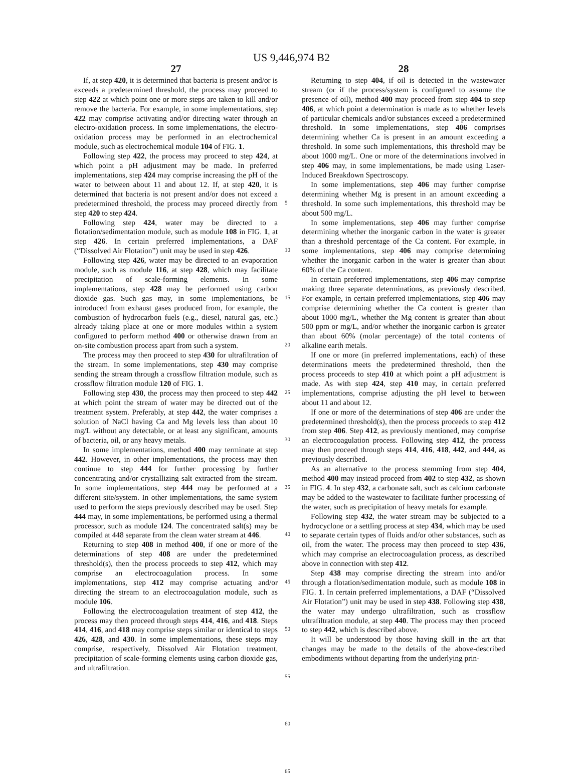US 9,446,974 B2
27
If, at step 420, it is determined that bacteria is present and/or is exceeds a predetermined threshold, the process may proceed to step 422 at which point one or more steps are taken to kill and/or remove the bacteria. For example, in some implementations, step 422 may comprise activating and/or directing water through an electro-oxidation process. In some implementations, the electro-oxidation process may be performed in an electrochemical module, such as electrochemical module 104 of FIG. 1.
Following step 422, the process may proceed to step 424, at which point a pH adjustment may be made. In preferred implementations, step 424 may comprise increasing the pH of the water to between about 11 and about 12. If, at step 420, it is determined that bacteria is not present and/or does not exceed a predetermined threshold, the process may proceed directly from step 420 to step 424.
Following step 424, water may be directed to a flotation/sedimentation module, such as module 108 in FIG. 1, at step 426. In certain preferred implementations, a DAF (“Dissolved Air Flotation”) unit may be used in step 426.
Following step 426, water may be directed to an evaporation module, such as module 116, at step 428, which may facilitate precipitation of scale-forming elements. In some implementations, step 428 may be performed using carbon dioxide gas. Such gas may, in some implementations, be introduced from exhaust gases produced from, for example, the combustion of hydrocarbon fuels (e.g., diesel, natural gas, etc.) already taking place at one or more modules within a system configured to perform method 400 or otherwise drawn from an on-site combustion process apart from such a system.
The process may then proceed to step 430 for ultrafiltration of the stream. In some implementations, step 430 may comprise sending the stream through a crossflow filtration module, such as crossflow filtration module 120 of FIG. 1.
Following step 430, the process may then proceed to step 442 at which point the stream of water may be directed out of the treatment system. Preferably, at step 442, the water comprises a solution of NaCl having Ca and Mg levels less than about 10 mg/L without any detectable, or at least any significant, amounts of bacteria, oil, or any heavy metals.
In some implementations, method 400 may terminate at step 442. However, in other implementations, the process may then continue to step 444 for further processing by further concentrating and/or crystallizing salt extracted from the stream. In some implementations, step 444 may be performed at a different site/system. In other implementations, the same system used to perform the steps previously described may be used. Step 444 may, in some implementations, be performed using a thermal processor, such as module 124. The concentrated salt(s) may be compiled at 448 separate from the clean water stream at 446.
Returning to step 408 in method 400, if one or more of the determinations of step 408 are under the predetermined threshold(s), then the process proceeds to step 412, which may comprise an electrocoagulation process. In some implementations, step 412 may comprise actuating and/or directing the stream to an electrocoagulation module, such as module 106.
Following the electrocoagulation treatment of step 412, the process may then proceed through steps 414, 416, and 418. Steps 414, 416, and 418 may comprise steps similar or identical to steps 426, 428, and 430. In some implementations, these steps may comprise, respectively, Dissolved Air Flotation treatment, precipitation of scale-forming elements using carbon dioxide gas, and ultrafiltration.
5
10
15
20
25
30
35
40
45
50
55
60
65
28
Returning to step 404, if oil is detected in the wastewater stream (or if the process/system is configured to assume the presence of oil), method 400 may proceed from step 404 to step 406, at which point a determination is made as to whether levels of particular chemicals and/or substances exceed a predetermined threshold. In some implementations, step 406 comprises determining whether Ca is present in an amount exceeding a threshold. In some such implementations, this threshold may be about 1000 mg/L. One or more of the determinations involved in step 406 may, in some implementations, be made using Laser-Induced Breakdown Spectroscopy.
In some implementations, step 406 may further comprise determining whether Mg is present in an amount exceeding a threshold. In some such implementations, this threshold may be about 500 mg/L.
In some implementations, step 406 may further comprise determining whether the inorganic carbon in the water is greater than a threshold percentage of the Ca content. For example, in some implementations, step 406 may comprise determining whether the inorganic carbon in the water is greater than about 60% of the Ca content.
In certain preferred implementations, step 406 may comprise making three separate determinations, as previously described. For example, in certain preferred implementations, step 406 may comprise determining whether the Ca content is greater than about 1000 mg/L, whether the Mg content is greater than about 500 ppm or mg/L, and/or whether the inorganic carbon is greater than about 60% (molar percentage) of the total contents of alkaline earth metals.
If one or more (in preferred implementations, each) of these determinations meets the predetermined threshold, then the process proceeds to step 410 at which point a pH adjustment is made. As with step 424, step 410 may, in certain preferred implementations, comprise adjusting the pH level to between about 11 and about 12.
If one or more of the determinations of step 406 are under the predetermined threshold(s), then the process proceeds to step 412 from step 406. Step 412, as previously mentioned, may comprise an electrocoagulation process. Following step 412, the process may then proceed through steps 414, 416, 418, 442, and 444, as previously described.
As an alternative to the process stemming from step 404, method 400 may instead proceed from 402 to step 432, as shown in FIG. 4. In step 432, a carbonate salt, such as calcium carbonate may be added to the wastewater to facilitate further processing of the water, such as precipitation of heavy metals for example.
Following step 432, the water stream may be subjected to a hydrocyclone or a settling process at step 434, which may be used to separate certain types of fluids and/or other substances, such as oil, from the water. The process may then proceed to step 436, which may comprise an electrocoagulation process, as described above in connection with step 412.
Step 438 may comprise directing the stream into and/or through a flotation/sedimentation module, such as module 108 in FIG. 1. In certain preferred implementations, a DAF (“Dissolved Air Flotation”) unit may be used in step 438. Following step 438, the water may undergo ultrafiltration, such as crossflow ultrafiltration module, at step 440. The process may then proceed to step 442, which is described above.
It will be understood by those having skill in the art that changes may be made to the details of the above-described embodiments without departing from the underlying prin-